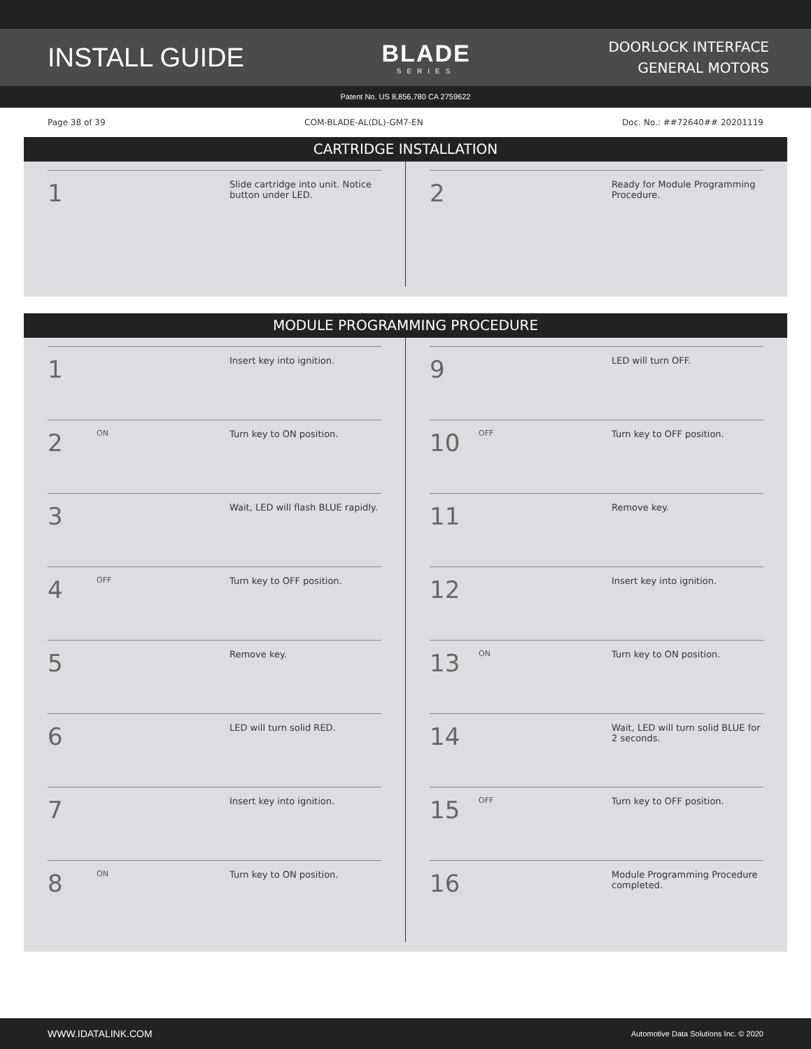INSTALL GUIDE BLADE
SERIES
DOORLOCK INTERFACE
GENERAL MOTORS
Patent No. US 8,856,780 CA 2759622
Page 38 of 39 COM-BLADE-AL(DL)-GM7-EN Doc. No.: ##72640## 20201119
CARTRIDGE INSTALLATION
1
Slide cartridge into unit. Notice button under LED.
2
Ready for Module Programming Procedure.
MODULE PROGRAMMING PROCEDURE
1
Insert key into ignition.
2
ON
Turn key to ON position.
3
Wait, LED will flash BLUE rapidly.
4
OFF
Turn key to OFF position.
5
Remove key.
6
LED will turn solid RED.
7
Insert key into ignition.
8
ON
Turn key to ON position.
9
LED will turn OFF.
10
OFF
Turn key to OFF position.
11
Remove key.
12
Insert key into ignition.
13
ON
Turn key to ON position.
14
Wait, LED will turn solid BLUE for 2 seconds.
15
OFF
Turn key to OFF position.
16
Module Programming Procedure completed.
WWW.IDATALINK.COM Automotive Data Solutions Inc. © 2020